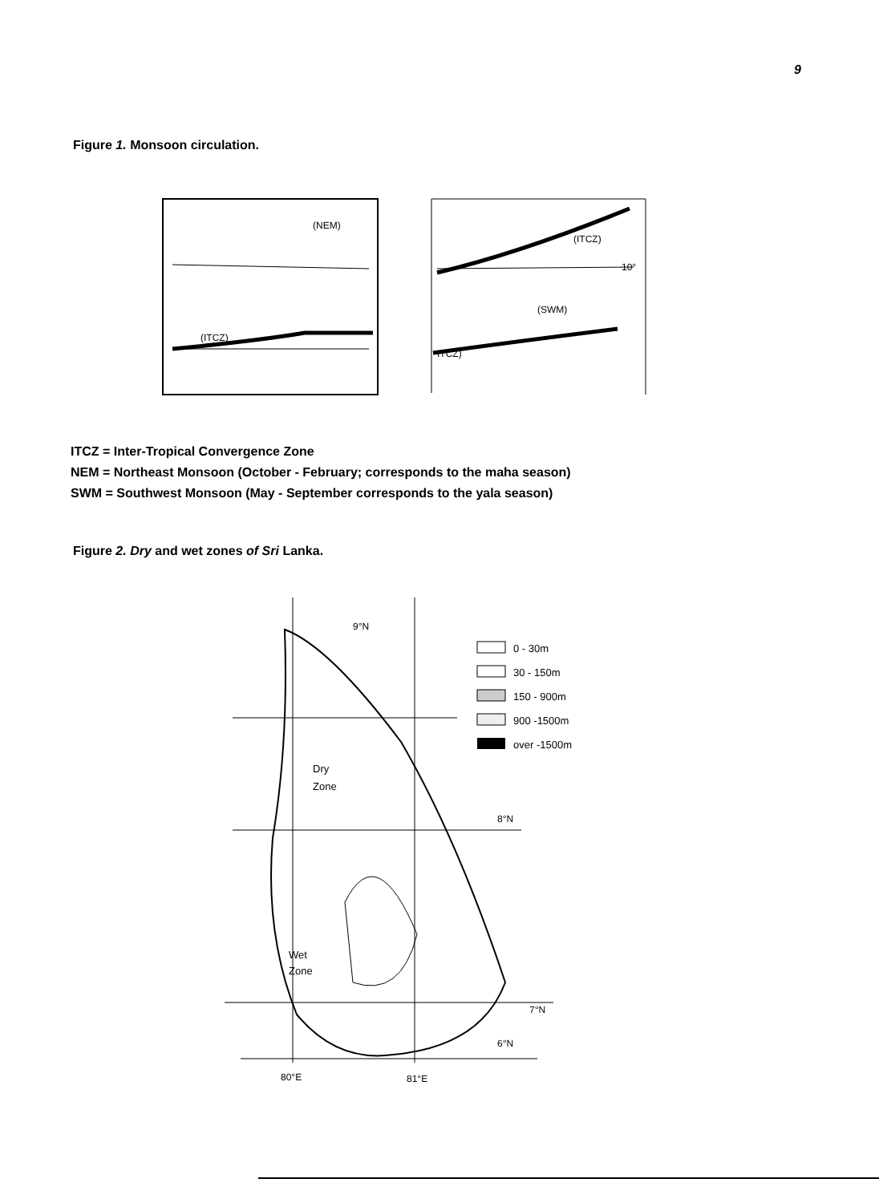9
Figure 1. Monsoon circulation.
(ITCZ)
(NEM)
(ITCZ)
(SWM)
ITCZ)
10°
ITCZ = Inter-Tropical Convergence Zone
NEM = Northeast Monsoon (October - February; corresponds to the maha season)
SWM = Southwest Monsoon (May - September corresponds to the yala season)
Figure 2. Dry and wet zones of Sri Lanka.
Dry
Zone
Wet
Zone
9°N
8°N
7°N
6°N
80°E
81°E
0 - 30m
30 - 150m
150 - 900m
900 -1500m
over -1500m